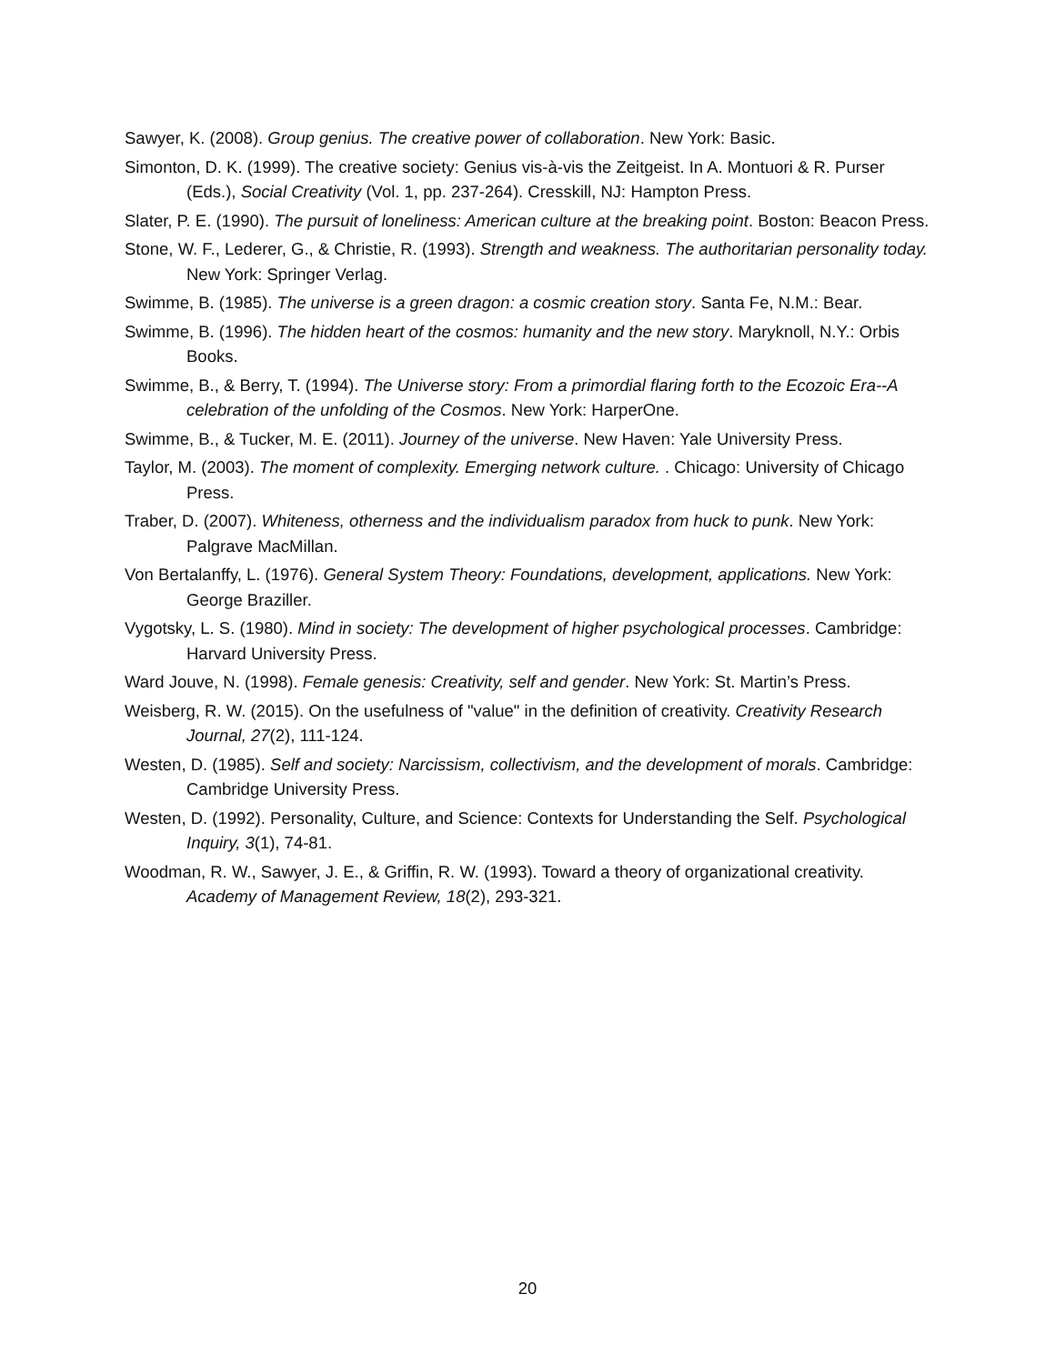Sawyer, K. (2008). Group genius. The creative power of collaboration. New York: Basic.
Simonton, D. K. (1999). The creative society: Genius vis-à-vis the Zeitgeist. In A. Montuori & R. Purser (Eds.), Social Creativity (Vol. 1, pp. 237-264). Cresskill, NJ: Hampton Press.
Slater, P. E. (1990). The pursuit of loneliness: American culture at the breaking point. Boston: Beacon Press.
Stone, W. F., Lederer, G., & Christie, R. (1993). Strength and weakness. The authoritarian personality today. New York: Springer Verlag.
Swimme, B. (1985). The universe is a green dragon: a cosmic creation story. Santa Fe, N.M.: Bear.
Swimme, B. (1996). The hidden heart of the cosmos: humanity and the new story. Maryknoll, N.Y.: Orbis Books.
Swimme, B., & Berry, T. (1994). The Universe story: From a primordial flaring forth to the Ecozoic Era--A celebration of the unfolding of the Cosmos. New York: HarperOne.
Swimme, B., & Tucker, M. E. (2011). Journey of the universe. New Haven: Yale University Press.
Taylor, M. (2003). The moment of complexity. Emerging network culture. . Chicago: University of Chicago Press.
Traber, D. (2007). Whiteness, otherness and the individualism paradox from huck to punk. New York: Palgrave MacMillan.
Von Bertalanffy, L. (1976). General System Theory: Foundations, development, applications. New York: George Braziller.
Vygotsky, L. S. (1980). Mind in society: The development of higher psychological processes. Cambridge: Harvard University Press.
Ward Jouve, N. (1998). Female genesis: Creativity, self and gender. New York: St. Martin’s Press.
Weisberg, R. W. (2015). On the usefulness of "value" in the definition of creativity. Creativity Research Journal, 27(2), 111-124.
Westen, D. (1985). Self and society: Narcissism, collectivism, and the development of morals. Cambridge: Cambridge University Press.
Westen, D. (1992). Personality, Culture, and Science: Contexts for Understanding the Self. Psychological Inquiry, 3(1), 74-81.
Woodman, R. W., Sawyer, J. E., & Griffin, R. W. (1993). Toward a theory of organizational creativity. Academy of Management Review, 18(2), 293-321.
20